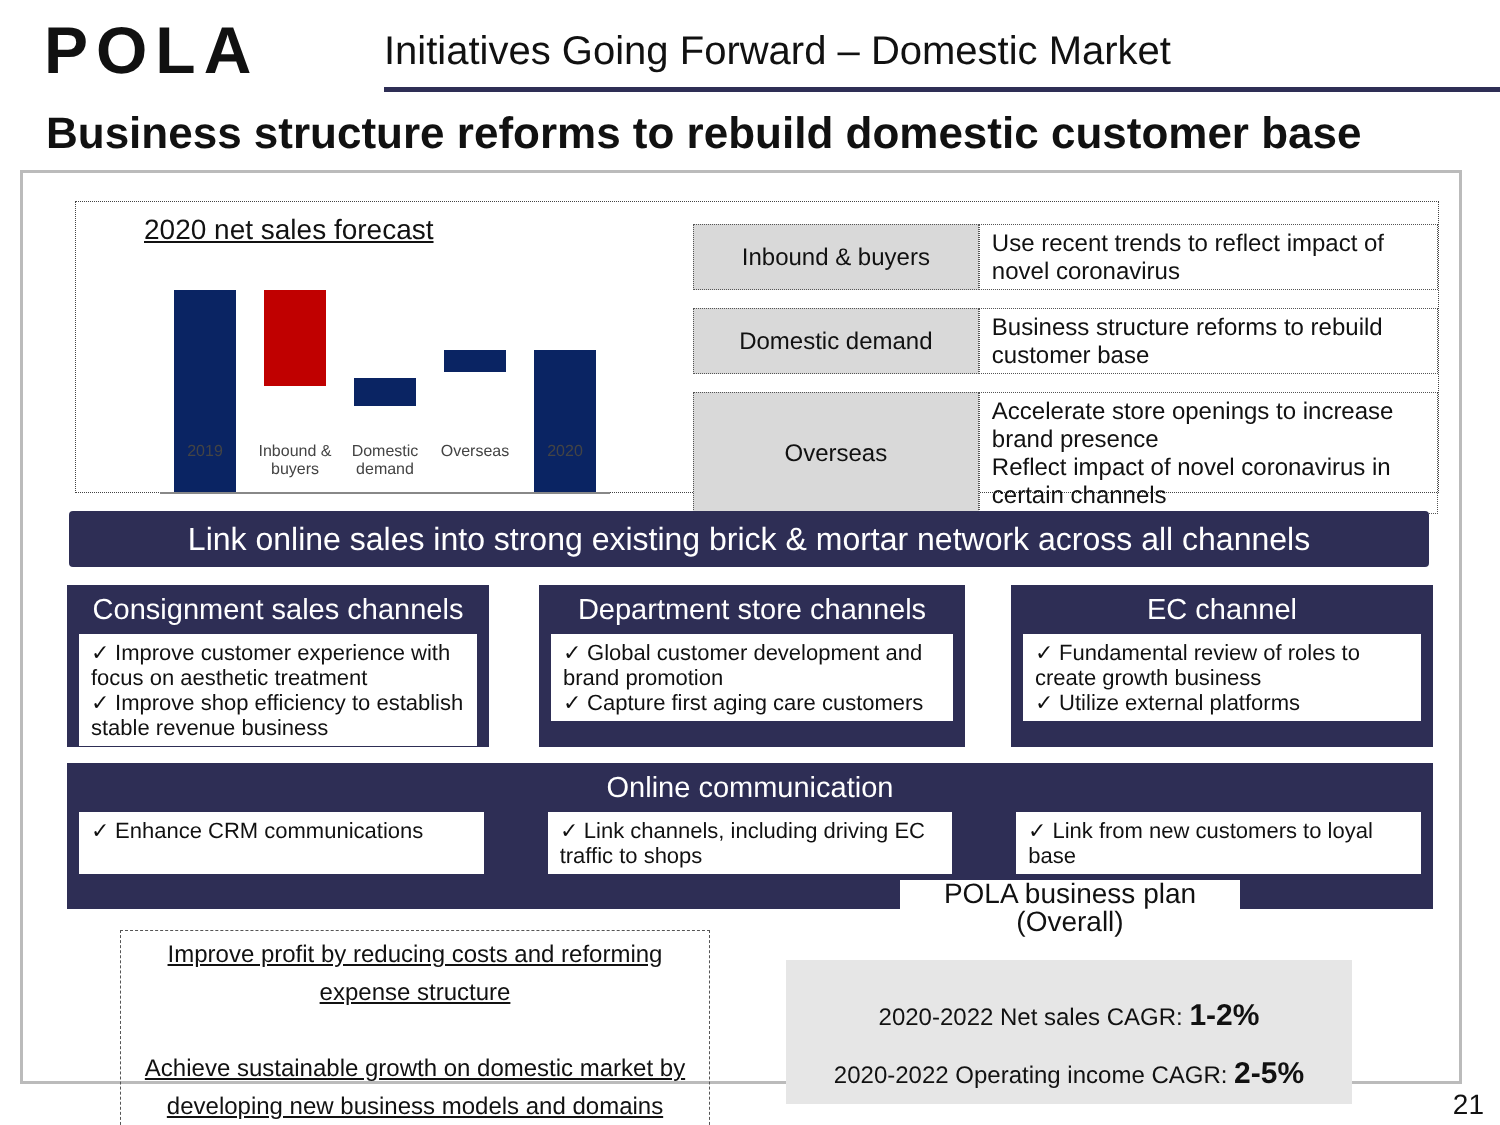POLA
Initiatives Going Forward – Domestic Market
Business structure reforms to rebuild domestic customer base
2020 net sales forecast
2019
Inbound & buyers
Domestic demand
Overseas 2020
| Inbound & buyers | Use recent trends to reflect impact of novel coronavirus |
| Domestic demand | Business structure reforms to rebuild customer base |
| Overseas | Accelerate store openings to increase brand presence Reflect impact of novel coronavirus in certain channels |
Link online sales into strong existing brick & mortar network across all channels
Consignment sales channels
✓ Improve customer experience with focus on aesthetic treatment
✓ Improve shop efficiency to establish stable revenue business
Department store channels
✓ Global customer development and brand promotion
✓ Capture first aging care customers
EC channel
✓ Fundamental review of roles to create growth business
✓ Utilize external platforms
Online communication
✓ Enhance CRM communications ✓ Link channels, including driving EC traffic to shops
✓ Link from new customers to loyal base
Improve profit by reducing costs and reforming expense structure
Achieve sustainable growth on domestic market by developing new business models and domains
POLA business plan
(Overall)
2020-2022 Net sales CAGR: 1-2%
2020-2022 Operating income CAGR: 2-5%
21